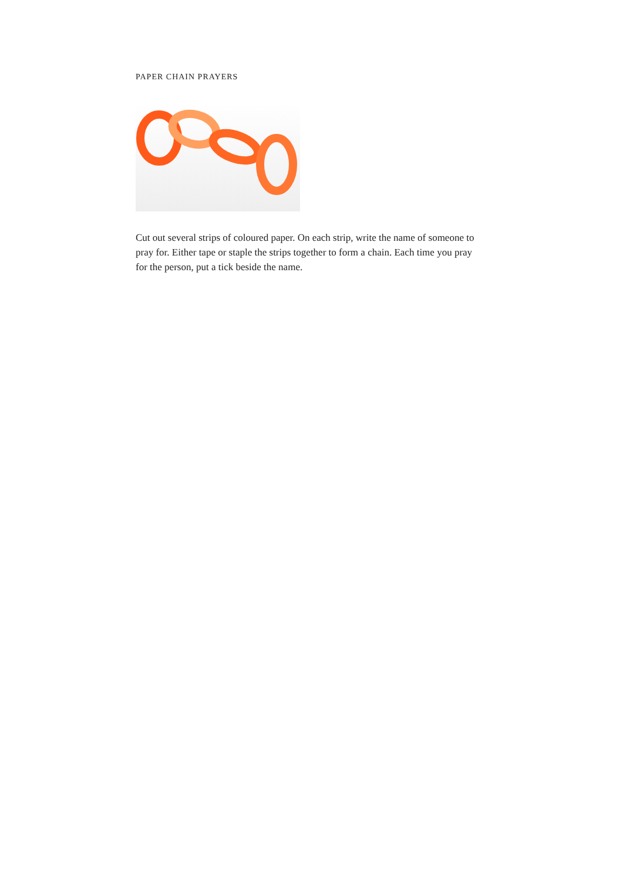PAPER CHAIN PRAYERS
Cut out several strips of coloured paper. On each strip, write the name of someone to pray for. Either tape or staple the strips together to form a chain. Each time you pray for the person, put a tick beside the name.